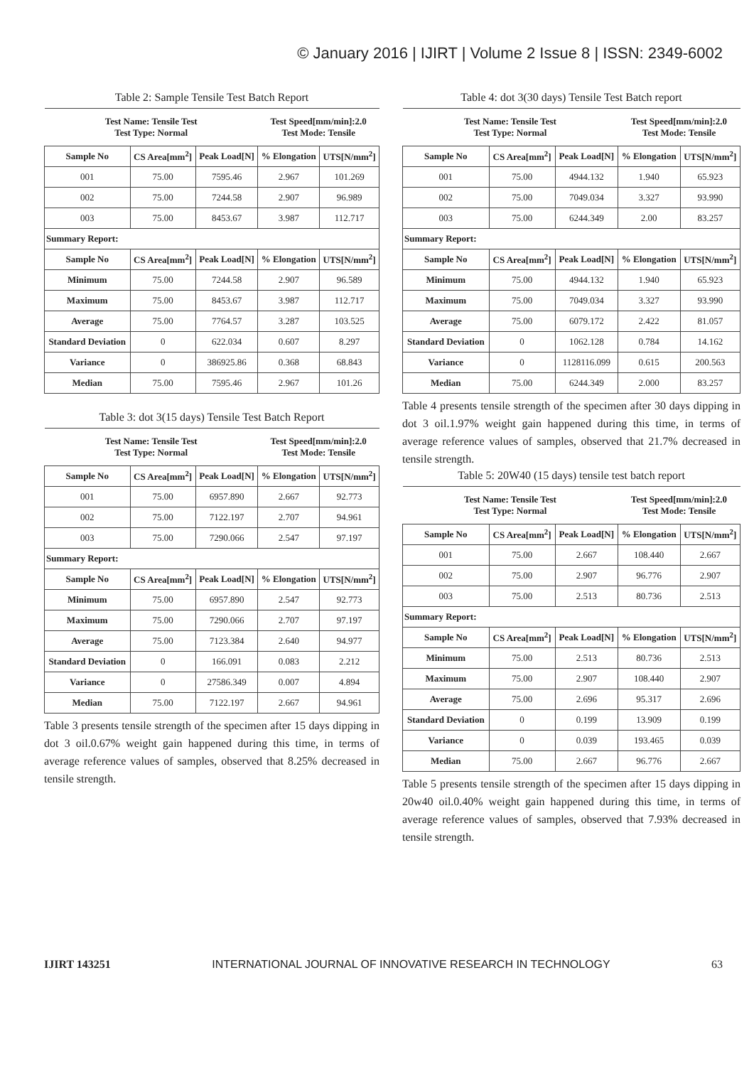© January 2016 | IJIRT | Volume 2 Issue 8 | ISSN: 2349-6002
Table 2: Sample Tensile Test Batch Report
| Test Name: Tensile Test Test Type: Normal | | | Test Speed[mm/min]:2.0 Test Mode: Tensile | |
| Sample No | CS Area[mm<sup>2</sup>] | Peak Load[N] | % Elongation | UTS[N/mm<sup>2</sup>] |
| 001 | 75.00 | 7595.46 | 2.967 | 101.269 |
| 002 | 75.00 | 7244.58 | 2.907 | 96.989 |
| 003 | 75.00 | 8453.67 | 3.987 | 112.717 |
| Summary Report: | | | | |
| Sample No | CS Area[mm<sup>2</sup>] | Peak Load[N] | % Elongation | UTS[N/mm<sup>2</sup>] |
| Minimum | 75.00 | 7244.58 | 2.907 | 96.589 |
| Maximum | 75.00 | 8453.67 | 3.987 | 112.717 |
| Average | 75.00 | 7764.57 | 3.287 | 103.525 |
| Standard Deviation | 0 | 622.034 | 0.607 | 8.297 |
| Variance | 0 | 386925.86 | 0.368 | 68.843 |
| Median | 75.00 | 7595.46 | 2.967 | 101.26 |
Table 3: dot 3(15 days) Tensile Test Batch Report
| Test Name: Tensile Test Test Type: Normal | | | Test Speed[mm/min]:2.0 Test Mode: Tensile | |
| Sample No | CS Area[mm<sup>2</sup>] | Peak Load[N] | % Elongation | UTS[N/mm<sup>2</sup>] |
| 001 | 75.00 | 6957.890 | 2.667 | 92.773 |
| 002 | 75.00 | 7122.197 | 2.707 | 94.961 |
| 003 | 75.00 | 7290.066 | 2.547 | 97.197 |
| Summary Report: | | | | |
| Sample No | CS Area[mm<sup>2</sup>] | Peak Load[N] | % Elongation | UTS[N/mm<sup>2</sup>] |
| Minimum | 75.00 | 6957.890 | 2.547 | 92.773 |
| Maximum | 75.00 | 7290.066 | 2.707 | 97.197 |
| Average | 75.00 | 7123.384 | 2.640 | 94.977 |
| Standard Deviation | 0 | 166.091 | 0.083 | 2.212 |
| Variance | 0 | 27586.349 | 0.007 | 4.894 |
| Median | 75.00 | 7122.197 | 2.667 | 94.961 |
Table 3 presents tensile strength of the specimen after 15 days dipping in dot 3 oil.0.67% weight gain happened during this time, in terms of average reference values of samples, observed that 8.25% decreased in tensile strength.
Table 4: dot 3(30 days) Tensile Test Batch report
| Test Name: Tensile Test Test Type: Normal | | | Test Speed[mm/min]:2.0 Test Mode: Tensile | |
| Sample No | CS Area[mm<sup>2</sup>] | Peak Load[N] | % Elongation | UTS[N/mm<sup>2</sup>] |
| 001 | 75.00 | 4944.132 | 1.940 | 65.923 |
| 002 | 75.00 | 7049.034 | 3.327 | 93.990 |
| 003 | 75.00 | 6244.349 | 2.00 | 83.257 |
| Summary Report: | | | | |
| Sample No | CS Area[mm<sup>2</sup>] | Peak Load[N] | % Elongation | UTS[N/mm<sup>2</sup>] |
| Minimum | 75.00 | 4944.132 | 1.940 | 65.923 |
| Maximum | 75.00 | 7049.034 | 3.327 | 93.990 |
| Average | 75.00 | 6079.172 | 2.422 | 81.057 |
| Standard Deviation | 0 | 1062.128 | 0.784 | 14.162 |
| Variance | 0 | 1128116.099 | 0.615 | 200.563 |
| Median | 75.00 | 6244.349 | 2.000 | 83.257 |
Table 4 presents tensile strength of the specimen after 30 days dipping in dot 3 oil.1.97% weight gain happened during this time, in terms of average reference values of samples, observed that 21.7% decreased in tensile strength.
Table 5: 20W40 (15 days) tensile test batch report
| Test Name: Tensile Test Test Type: Normal | | | Test Speed[mm/min]:2.0 Test Mode: Tensile | |
| Sample No | CS Area[mm<sup>2</sup>] | Peak Load[N] | % Elongation | UTS[N/mm<sup>2</sup>] |
| 001 | 75.00 | 2.667 | 108.440 | 2.667 |
| 002 | 75.00 | 2.907 | 96.776 | 2.907 |
| 003 | 75.00 | 2.513 | 80.736 | 2.513 |
| Summary Report: | | | | |
| Sample No | CS Area[mm<sup>2</sup>] | Peak Load[N] | % Elongation | UTS[N/mm<sup>2</sup>] |
| Minimum | 75.00 | 2.513 | 80.736 | 2.513 |
| Maximum | 75.00 | 2.907 | 108.440 | 2.907 |
| Average | 75.00 | 2.696 | 95.317 | 2.696 |
| Standard Deviation | 0 | 0.199 | 13.909 | 0.199 |
| Variance | 0 | 0.039 | 193.465 | 0.039 |
| Median | 75.00 | 2.667 | 96.776 | 2.667 |
Table 5 presents tensile strength of the specimen after 15 days dipping in 20w40 oil.0.40% weight gain happened during this time, in terms of average reference values of samples, observed that 7.93% decreased in tensile strength.
IJIRT 143251 INTERNATIONAL JOURNAL OF INNOVATIVE RESEARCH IN TECHNOLOGY 63